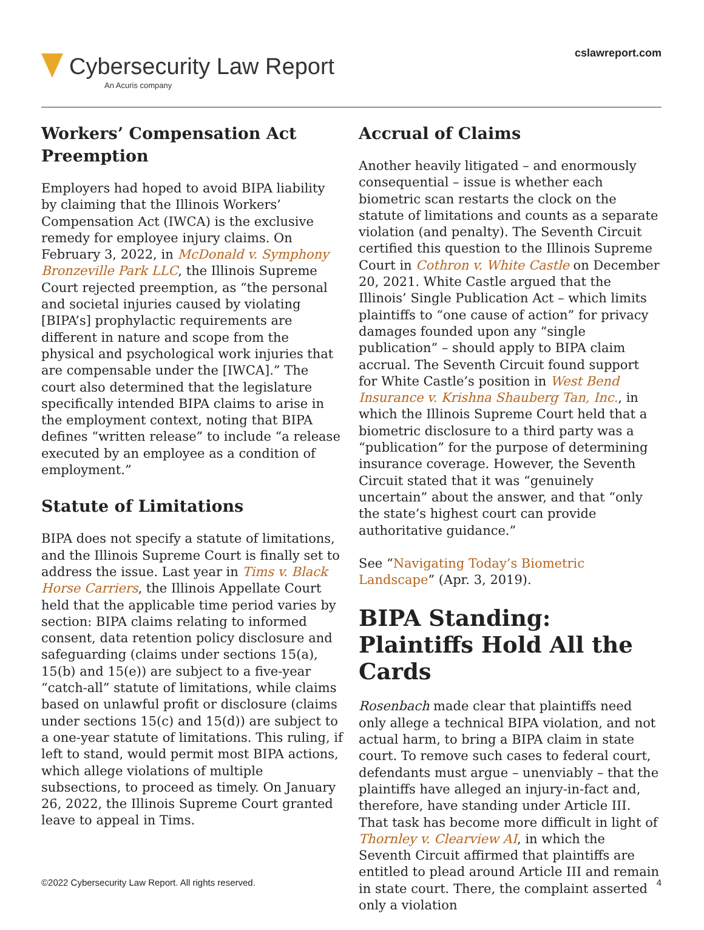Cybersecurity Law Report
An Acuris company
cslawreport.com
Workers’ Compensation Act Preemption
Employers had hoped to avoid BIPA liability by claiming that the Illinois Workers’ Compensation Act (IWCA) is the exclusive remedy for employee injury claims. On February 3, 2022, in McDonald v. Symphony Bronzeville Park LLC, the Illinois Supreme Court rejected preemption, as “the personal and societal injuries caused by violating [BIPA’s] prophylactic requirements are different in nature and scope from the physical and psychological work injuries that are compensable under the [IWCA].” The court also determined that the legislature specifically intended BIPA claims to arise in the employment context, noting that BIPA defines “written release” to include “a release executed by an employee as a condition of employment.”
Statute of Limitations
BIPA does not specify a statute of limitations, and the Illinois Supreme Court is finally set to address the issue. Last year in Tims v. Black Horse Carriers, the Illinois Appellate Court held that the applicable time period varies by section: BIPA claims relating to informed consent, data retention policy disclosure and safeguarding (claims under sections 15(a), 15(b) and 15(e)) are subject to a five-year “catch-all” statute of limitations, while claims based on unlawful profit or disclosure (claims under sections 15(c) and 15(d)) are subject to a one-year statute of limitations. This ruling, if left to stand, would permit most BIPA actions, which allege violations of multiple subsections, to proceed as timely. On January 26, 2022, the Illinois Supreme Court granted leave to appeal in Tims.
Accrual of Claims
Another heavily litigated – and enormously consequential – issue is whether each biometric scan restarts the clock on the statute of limitations and counts as a separate violation (and penalty). The Seventh Circuit certified this question to the Illinois Supreme Court in Cothron v. White Castle on December 20, 2021. White Castle argued that the Illinois’ Single Publication Act – which limits plaintiffs to “one cause of action” for privacy damages founded upon any “single publication” – should apply to BIPA claim accrual. The Seventh Circuit found support for White Castle’s position in West Bend Insurance v. Krishna Shauberg Tan, Inc., in which the Illinois Supreme Court held that a biometric disclosure to a third party was a “publication” for the purpose of determining insurance coverage. However, the Seventh Circuit stated that it was “genuinely uncertain” about the answer, and that “only the state’s highest court can provide authoritative guidance.”
See “Navigating Today’s Biometric Landscape” (Apr. 3, 2019).
BIPA Standing: Plaintiffs Hold All the Cards
Rosenbach made clear that plaintiffs need only allege a technical BIPA violation, and not actual harm, to bring a BIPA claim in state court. To remove such cases to federal court, defendants must argue – unenviably – that the plaintiffs have alleged an injury-in-fact and, therefore, have standing under Article III. That task has become more difficult in light of Thornley v. Clearview AI, in which the Seventh Circuit affirmed that plaintiffs are entitled to plead around Article III and remain in state court. There, the complaint asserted only a violation
©2022 Cybersecurity Law Report. All rights reserved. 4